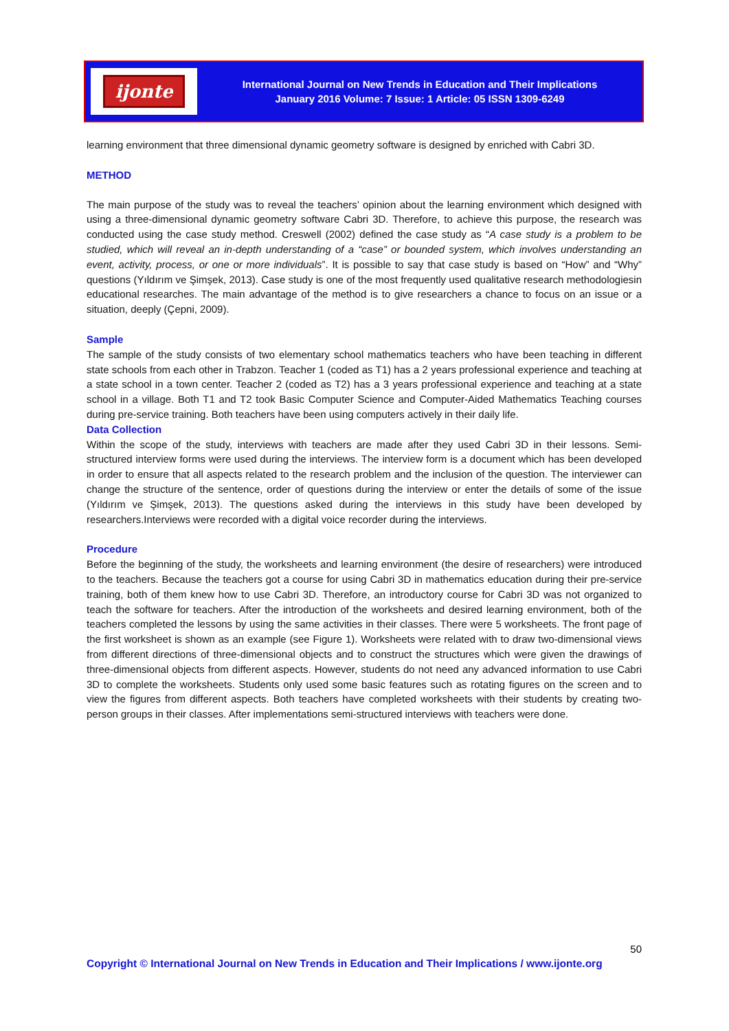ijonte
International Journal on New Trends in Education and Their Implications
January 2016 Volume: 7 Issue: 1 Article: 05 ISSN 1309-6249
learning environment that three dimensional dynamic geometry software is designed by enriched with Cabri 3D.
METHOD
The main purpose of the study was to reveal the teachers’ opinion about the learning environment which designed with using a three-dimensional dynamic geometry software Cabri 3D. Therefore, to achieve this purpose, the research was conducted using the case study method. Creswell (2002) defined the case study as “A case study is a problem to be studied, which will reveal an in-depth understanding of a “case” or bounded system, which involves understanding an event, activity, process, or one or more individuals”. It is possible to say that case study is based on “How” and “Why” questions (Yıldırım ve Şimşek, 2013). Case study is one of the most frequently used qualitative research methodologiesin educational researches. The main advantage of the method is to give researchers a chance to focus on an issue or a situation, deeply (Çepni, 2009).
Sample
The sample of the study consists of two elementary school mathematics teachers who have been teaching in different state schools from each other in Trabzon. Teacher 1 (coded as T1) has a 2 years professional experience and teaching at a state school in a town center. Teacher 2 (coded as T2) has a 3 years professional experience and teaching at a state school in a village. Both T1 and T2 took Basic Computer Science and Computer-Aided Mathematics Teaching courses during pre-service training. Both teachers have been using computers actively in their daily life.
Data Collection
Within the scope of the study, interviews with teachers are made after they used Cabri 3D in their lessons. Semi-structured interview forms were used during the interviews. The interview form is a document which has been developed in order to ensure that all aspects related to the research problem and the inclusion of the question. The interviewer can change the structure of the sentence, order of questions during the interview or enter the details of some of the issue (Yıldırım ve Şimşek, 2013). The questions asked during the interviews in this study have been developed by researchers.Interviews were recorded with a digital voice recorder during the interviews.
Procedure
Before the beginning of the study, the worksheets and learning environment (the desire of researchers) were introduced to the teachers. Because the teachers got a course for using Cabri 3D in mathematics education during their pre-service training, both of them knew how to use Cabri 3D. Therefore, an introductory course for Cabri 3D was not organized to teach the software for teachers. After the introduction of the worksheets and desired learning environment, both of the teachers completed the lessons by using the same activities in their classes. There were 5 worksheets. The front page of the first worksheet is shown as an example (see Figure 1). Worksheets were related with to draw two-dimensional views from different directions of three-dimensional objects and to construct the structures which were given the drawings of three-dimensional objects from different aspects. However, students do not need any advanced information to use Cabri 3D to complete the worksheets. Students only used some basic features such as rotating figures on the screen and to view the figures from different aspects. Both teachers have completed worksheets with their students by creating two-person groups in their classes. After implementations semi-structured interviews with teachers were done.
50
Copyright © International Journal on New Trends in Education and Their Implications / www.ijonte.org